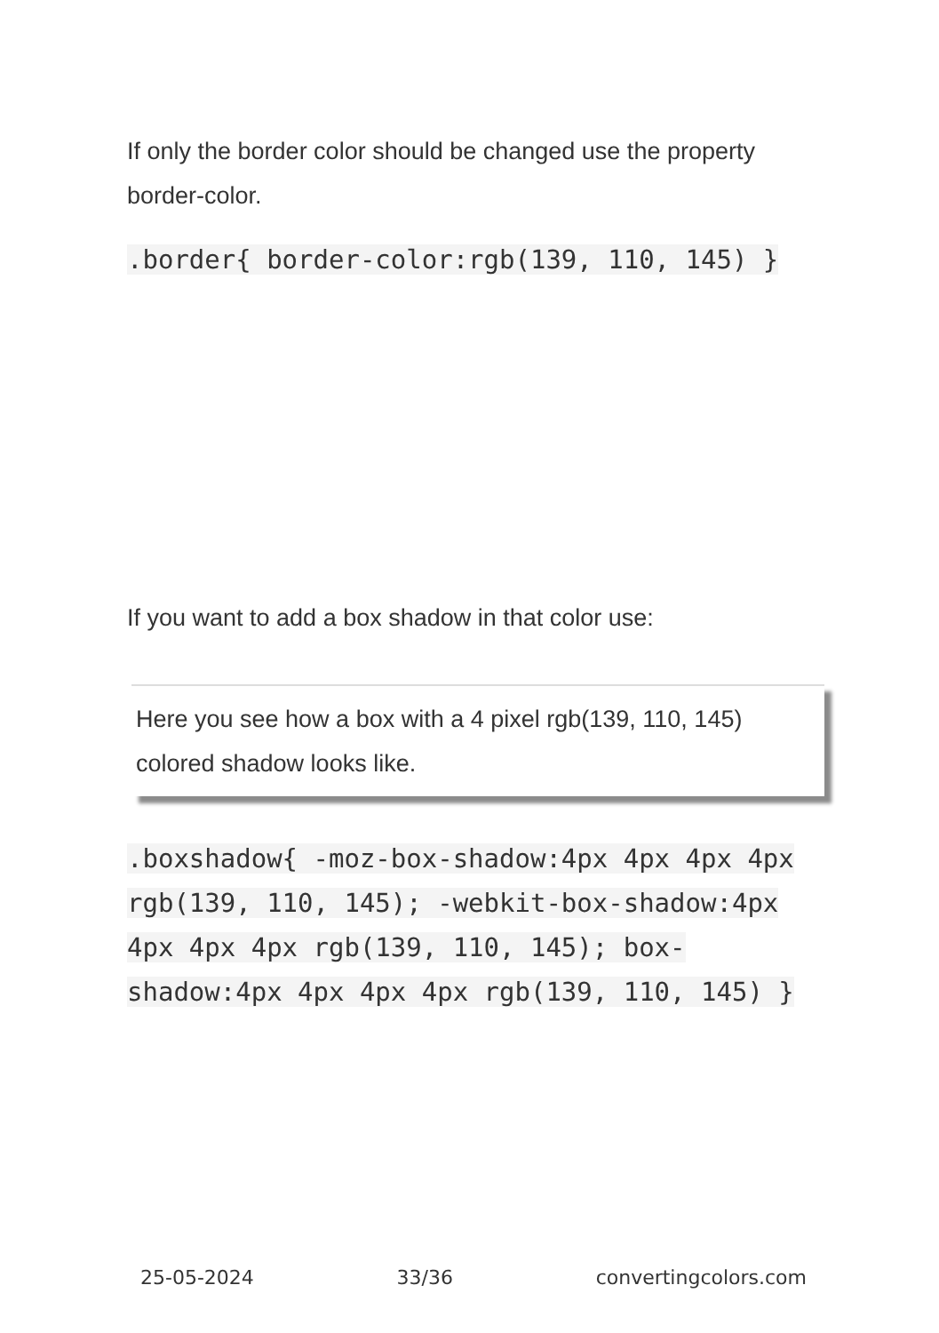If only the border color should be changed use the property border-color.
.border{ border-color:rgb(139, 110, 145) }
If you want to add a box shadow in that color use:
Here you see how a box with a 4 pixel rgb(139, 110, 145) colored shadow looks like.
.boxshadow{ -moz-box-shadow:4px 4px 4px 4px rgb(139, 110, 145); -webkit-box-shadow:4px 4px 4px 4px rgb(139, 110, 145); box-shadow:4px 4px 4px 4px rgb(139, 110, 145) }
25-05-2024 33/36 convertingcolors.com